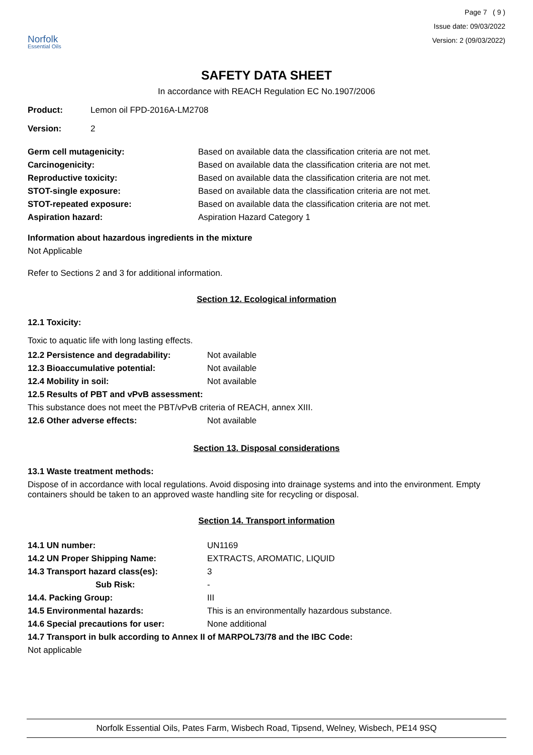Norfolk
Essential Oils
Page 7 ( 9 )
Issue date: 09/03/2022
Version: 2 (09/03/2022)
SAFETY DATA SHEET
In accordance with REACH Regulation EC No.1907/2006
| Product: | Lemon oil FPD-2016A-LM2708 |
| Version: | 2 |
| Germ cell mutagenicity: | Based on available data the classification criteria are not met. |
| Carcinogenicity: | Based on available data the classification criteria are not met. |
| Reproductive toxicity: | Based on available data the classification criteria are not met. |
| STOT-single exposure: | Based on available data the classification criteria are not met. |
| STOT-repeated exposure: | Based on available data the classification criteria are not met. |
| Aspiration hazard: | Aspiration Hazard Category 1 |
Information about hazardous ingredients in the mixture
Not Applicable
Refer to Sections 2 and 3 for additional information.
Section 12. Ecological information
12.1 Toxicity:
Toxic to aquatic life with long lasting effects.
| 12.2 Persistence and degradability: | Not available |
| 12.3 Bioaccumulative potential: | Not available |
| 12.4 Mobility in soil: | Not available |
| 12.5 Results of PBT and vPvB assessment: | |
| This substance does not meet the PBT/vPvB criteria of REACH, annex XIII. | |
| 12.6 Other adverse effects: | Not available |
Section 13. Disposal considerations
13.1 Waste treatment methods:
Dispose of in accordance with local regulations. Avoid disposing into drainage systems and into the environment. Empty containers should be taken to an approved waste handling site for recycling or disposal.
Section 14. Transport information
| 14.1 UN number: | UN1169 |
| 14.2 UN Proper Shipping Name: | EXTRACTS, AROMATIC, LIQUID |
| 14.3 Transport hazard class(es): | 3 |
| Sub Risk: | - |
| 14.4. Packing Group: | III |
| 14.5 Environmental hazards: | This is an environmentally hazardous substance. |
| 14.6 Special precautions for user: | None additional |
| 14.7 Transport in bulk according to Annex II of MARPOL73/78 and the IBC Code: | |
| Not applicable | |
Norfolk Essential Oils, Pates Farm, Wisbech Road, Tipsend, Welney, Wisbech, PE14 9SQ